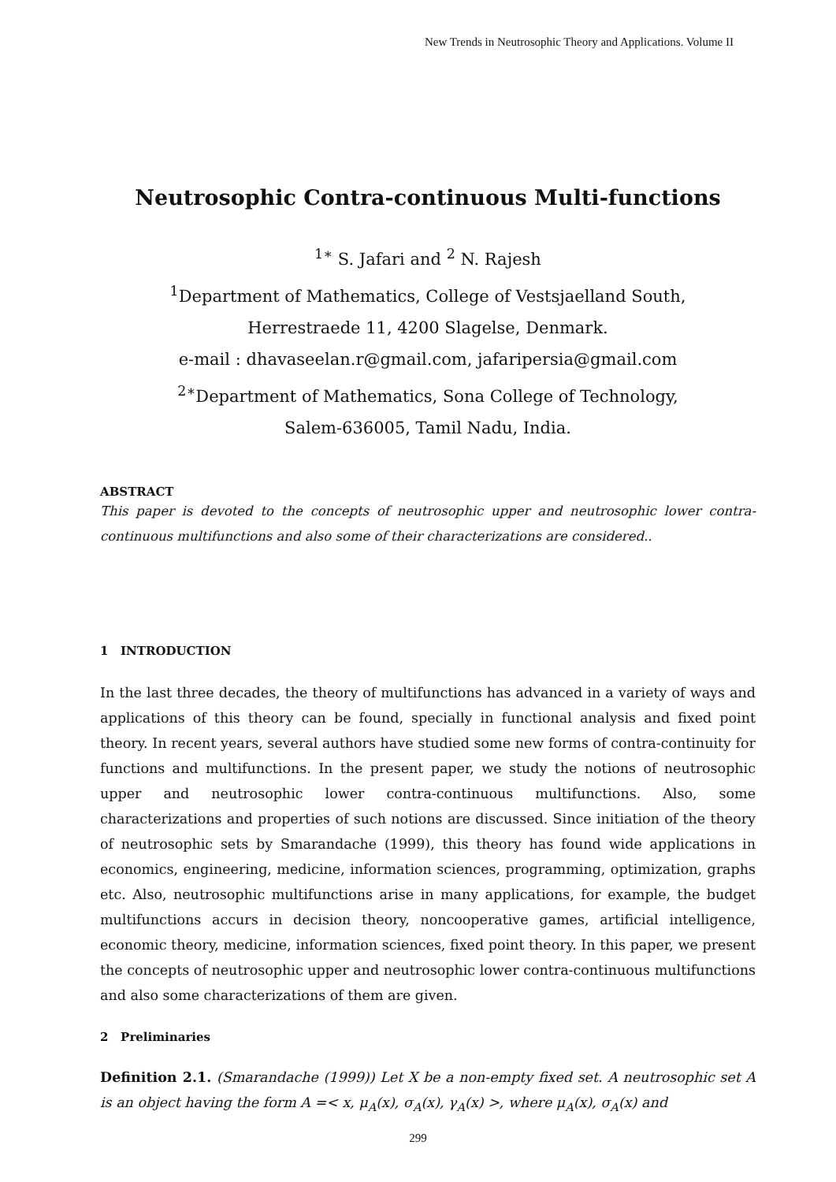New Trends in Neutrosophic Theory and Applications. Volume II
Neutrosophic Contra-continuous Multi-functions
<sup>1∗</sup> S. Jafari and <sup>2</sup> N. Rajesh
<sup>1</sup> Department of Mathematics, College of Vestsjaelland South,
Herrestraede 11, 4200 Slagelse, Denmark.
e-mail : dhavaseelan.r@gmail.com, jafaripersia@gmail.com
<sup>2∗</sup>Department of Mathematics, Sona College of Technology,
Salem-636005, Tamil Nadu, India.
ABSTRACT
This paper is devoted to the concepts of neutrosophic upper and neutrosophic lower contra-continuous multifunctions and also some of their characterizations are considered..
1 INTRODUCTION
In the last three decades, the theory of multifunctions has advanced in a variety of ways and applications of this theory can be found, specially in functional analysis and fixed point theory. In recent years, several authors have studied some new forms of contra-continuity for functions and multifunctions. In the present paper, we study the notions of neutrosophic upper and neutrosophic lower contra-continuous multifunctions. Also, some characterizations and properties of such notions are discussed. Since initiation of the theory of neutrosophic sets by Smarandache (1999), this theory has found wide applications in economics, engineering, medicine, information sciences, programming, optimization, graphs etc. Also, neutrosophic multifunctions arise in many applications, for example, the budget multifunctions accurs in decision theory, noncooperative games, artificial intelligence, economic theory, medicine, information sciences, fixed point theory. In this paper, we present the concepts of neutrosophic upper and neutrosophic lower contra-continuous multifunctions and also some characterizations of them are given.
2 Preliminaries
Definition 2.1. (Smarandache (1999)) Let X be a non-empty fixed set. A neutrosophic set A is an object having the form A =< x, μ<sub>A</sub>(x), σ<sub>A</sub>(x), γ<sub>A</sub>(x) >, where μ<sub>A</sub>(x), σ<sub>A</sub>(x) and
299